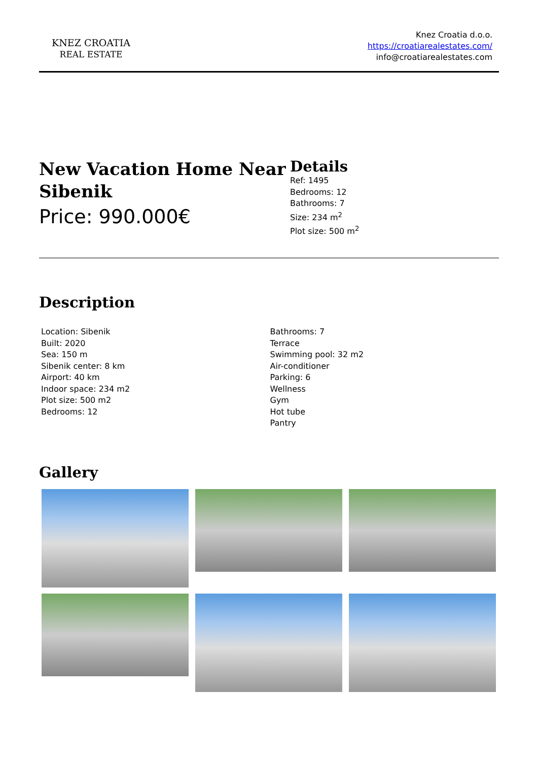KNEZ CROATIA
REAL ESTATE
Knez Croatia d.o.o.
https://croatiarealestates.com/
info@croatiarealestates.com
New Vacation Home Near Sibenik
Price: 990.000€
Details
Ref: 1495
Bedrooms: 12
Bathrooms: 7
Size: 234 m<sup>2</sup>
Plot size: 500 m<sup>2</sup>
Description
Location: Sibenik
Built: 2020
Sea: 150 m
Sibenik center: 8 km
Airport: 40 km
Indoor space: 234 m2
Plot size: 500 m2
Bedrooms: 12
Bathrooms: 7
Terrace
Swimming pool: 32 m2
Air-conditioner
Parking: 6
Wellness
Gym
Hot tube
Pantry
Gallery